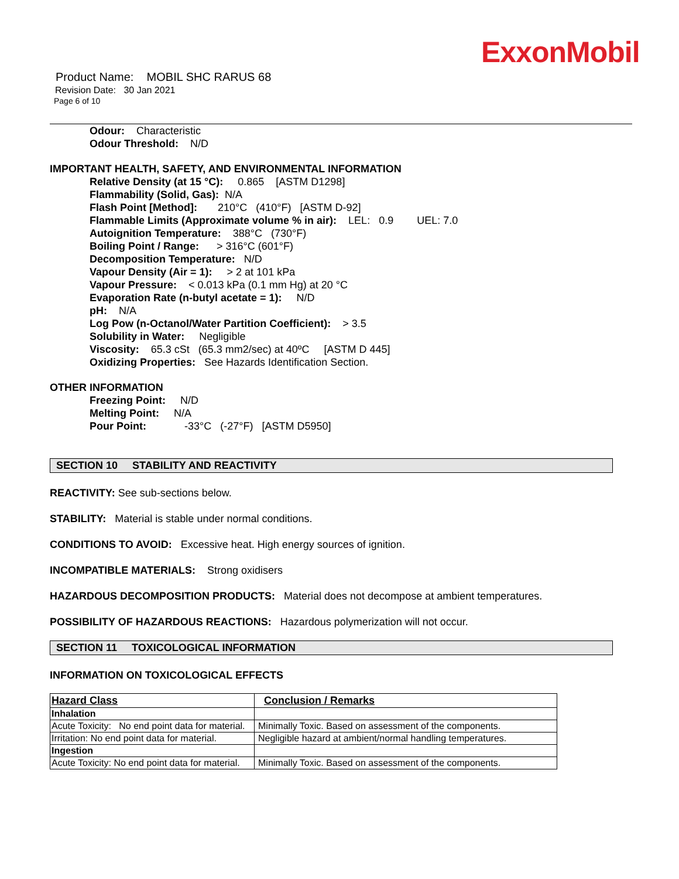ExxonMobil
Product Name: MOBIL SHC RARUS 68
Revision Date: 30 Jan 2021
Page 6 of 10
Odour: Characteristic
Odour Threshold: N/D
IMPORTANT HEALTH, SAFETY, AND ENVIRONMENTAL INFORMATION
Relative Density (at 15 °C): 0.865 [ASTM D1298]
Flammability (Solid, Gas): N/A
Flash Point [Method]: 210°C (410°F) [ASTM D-92]
Flammable Limits (Approximate volume % in air): LEL: 0.9 UEL: 7.0
Autoignition Temperature: 388°C (730°F)
Boiling Point / Range: > 316°C (601°F)
Decomposition Temperature: N/D
Vapour Density (Air = 1): > 2 at 101 kPa
Vapour Pressure: < 0.013 kPa (0.1 mm Hg) at 20 °C
Evaporation Rate (n-butyl acetate = 1): N/D
pH: N/A
Log Pow (n-Octanol/Water Partition Coefficient): > 3.5
Solubility in Water: Negligible
Viscosity: 65.3 cSt (65.3 mm2/sec) at 40ºC [ASTM D 445]
Oxidizing Properties: See Hazards Identification Section.
OTHER INFORMATION
Freezing Point: N/D
Melting Point: N/A
Pour Point: -33°C (-27°F) [ASTM D5950]
SECTION 10 STABILITY AND REACTIVITY
REACTIVITY: See sub-sections below.
STABILITY: Material is stable under normal conditions.
CONDITIONS TO AVOID: Excessive heat. High energy sources of ignition.
INCOMPATIBLE MATERIALS: Strong oxidisers
HAZARDOUS DECOMPOSITION PRODUCTS: Material does not decompose at ambient temperatures.
POSSIBILITY OF HAZARDOUS REACTIONS: Hazardous polymerization will not occur.
SECTION 11 TOXICOLOGICAL INFORMATION
INFORMATION ON TOXICOLOGICAL EFFECTS
| Hazard Class | Conclusion / Remarks |
| --- | --- |
| Inhalation | |
| Acute Toxicity: No end point data for material. | Minimally Toxic. Based on assessment of the components. |
| Irritation: No end point data for material. | Negligible hazard at ambient/normal handling temperatures. |
| Ingestion | |
| Acute Toxicity: No end point data for material. | Minimally Toxic. Based on assessment of the components. |